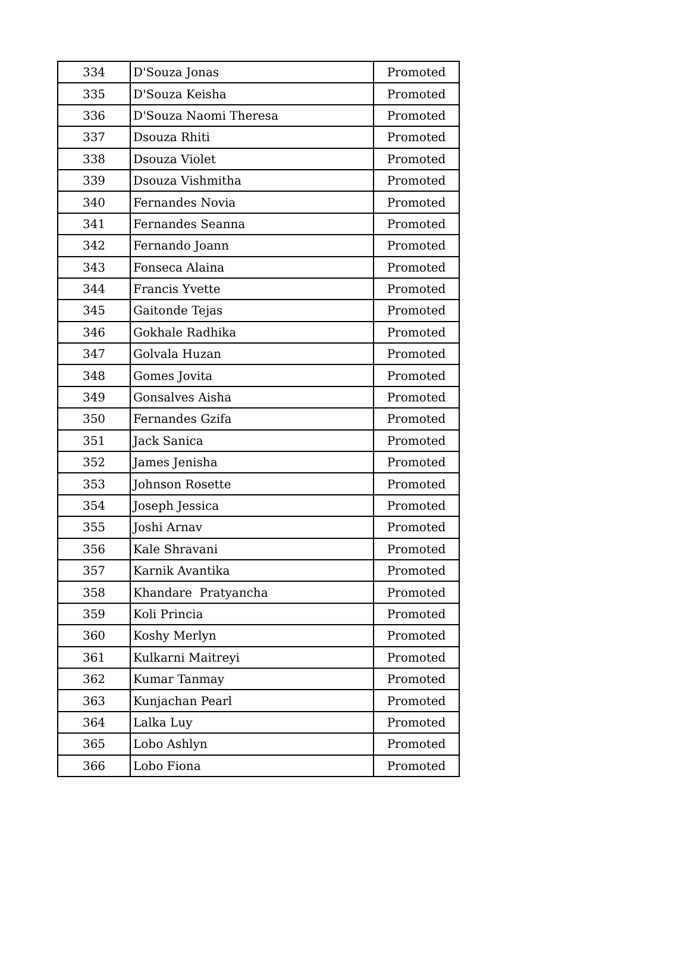| 334 | D'Souza Jonas | Promoted |
| 335 | D'Souza Keisha | Promoted |
| 336 | D'Souza Naomi Theresa | Promoted |
| 337 | Dsouza Rhiti | Promoted |
| 338 | Dsouza Violet | Promoted |
| 339 | Dsouza Vishmitha | Promoted |
| 340 | Fernandes Novia | Promoted |
| 341 | Fernandes Seanna | Promoted |
| 342 | Fernando Joann | Promoted |
| 343 | Fonseca Alaina | Promoted |
| 344 | Francis Yvette | Promoted |
| 345 | Gaitonde Tejas | Promoted |
| 346 | Gokhale Radhika | Promoted |
| 347 | Golvala Huzan | Promoted |
| 348 | Gomes Jovita | Promoted |
| 349 | Gonsalves Aisha | Promoted |
| 350 | Fernandes Gzifa | Promoted |
| 351 | Jack Sanica | Promoted |
| 352 | James Jenisha | Promoted |
| 353 | Johnson Rosette | Promoted |
| 354 | Joseph Jessica | Promoted |
| 355 | Joshi Arnav | Promoted |
| 356 | Kale Shravani | Promoted |
| 357 | Karnik Avantika | Promoted |
| 358 | Khandare Pratyancha | Promoted |
| 359 | Koli Princia | Promoted |
| 360 | Koshy Merlyn | Promoted |
| 361 | Kulkarni Maitreyi | Promoted |
| 362 | Kumar Tanmay | Promoted |
| 363 | Kunjachan Pearl | Promoted |
| 364 | Lalka Luy | Promoted |
| 365 | Lobo Ashlyn | Promoted |
| 366 | Lobo Fiona | Promoted |